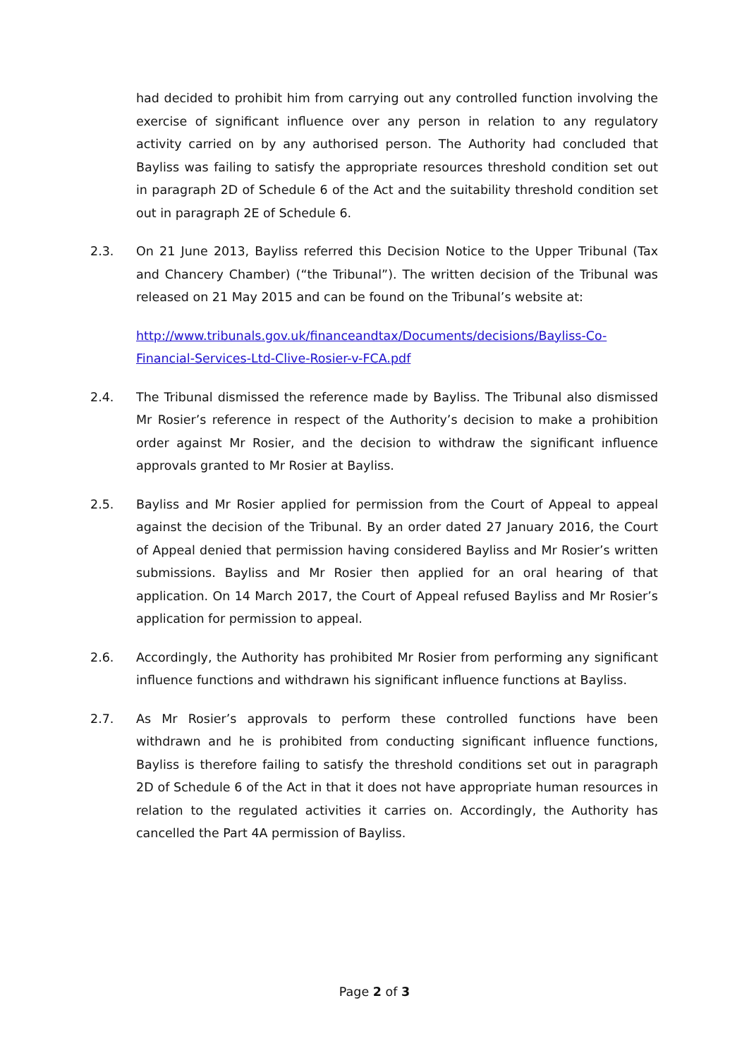had decided to prohibit him from carrying out any controlled function involving the exercise of significant influence over any person in relation to any regulatory activity carried on by any authorised person. The Authority had concluded that Bayliss was failing to satisfy the appropriate resources threshold condition set out in paragraph 2D of Schedule 6 of the Act and the suitability threshold condition set out in paragraph 2E of Schedule 6.
2.3. On 21 June 2013, Bayliss referred this Decision Notice to the Upper Tribunal (Tax and Chancery Chamber) (“the Tribunal”). The written decision of the Tribunal was released on 21 May 2015 and can be found on the Tribunal’s website at:
http://www.tribunals.gov.uk/financeandtax/Documents/decisions/Bayliss-Co-Financial-Services-Ltd-Clive-Rosier-v-FCA.pdf
2.4. The Tribunal dismissed the reference made by Bayliss. The Tribunal also dismissed Mr Rosier’s reference in respect of the Authority’s decision to make a prohibition order against Mr Rosier, and the decision to withdraw the significant influence approvals granted to Mr Rosier at Bayliss.
2.5. Bayliss and Mr Rosier applied for permission from the Court of Appeal to appeal against the decision of the Tribunal. By an order dated 27 January 2016, the Court of Appeal denied that permission having considered Bayliss and Mr Rosier’s written submissions. Bayliss and Mr Rosier then applied for an oral hearing of that application. On 14 March 2017, the Court of Appeal refused Bayliss and Mr Rosier’s application for permission to appeal.
2.6. Accordingly, the Authority has prohibited Mr Rosier from performing any significant influence functions and withdrawn his significant influence functions at Bayliss.
2.7. As Mr Rosier’s approvals to perform these controlled functions have been withdrawn and he is prohibited from conducting significant influence functions, Bayliss is therefore failing to satisfy the threshold conditions set out in paragraph 2D of Schedule 6 of the Act in that it does not have appropriate human resources in relation to the regulated activities it carries on. Accordingly, the Authority has cancelled the Part 4A permission of Bayliss.
Page 2 of 3